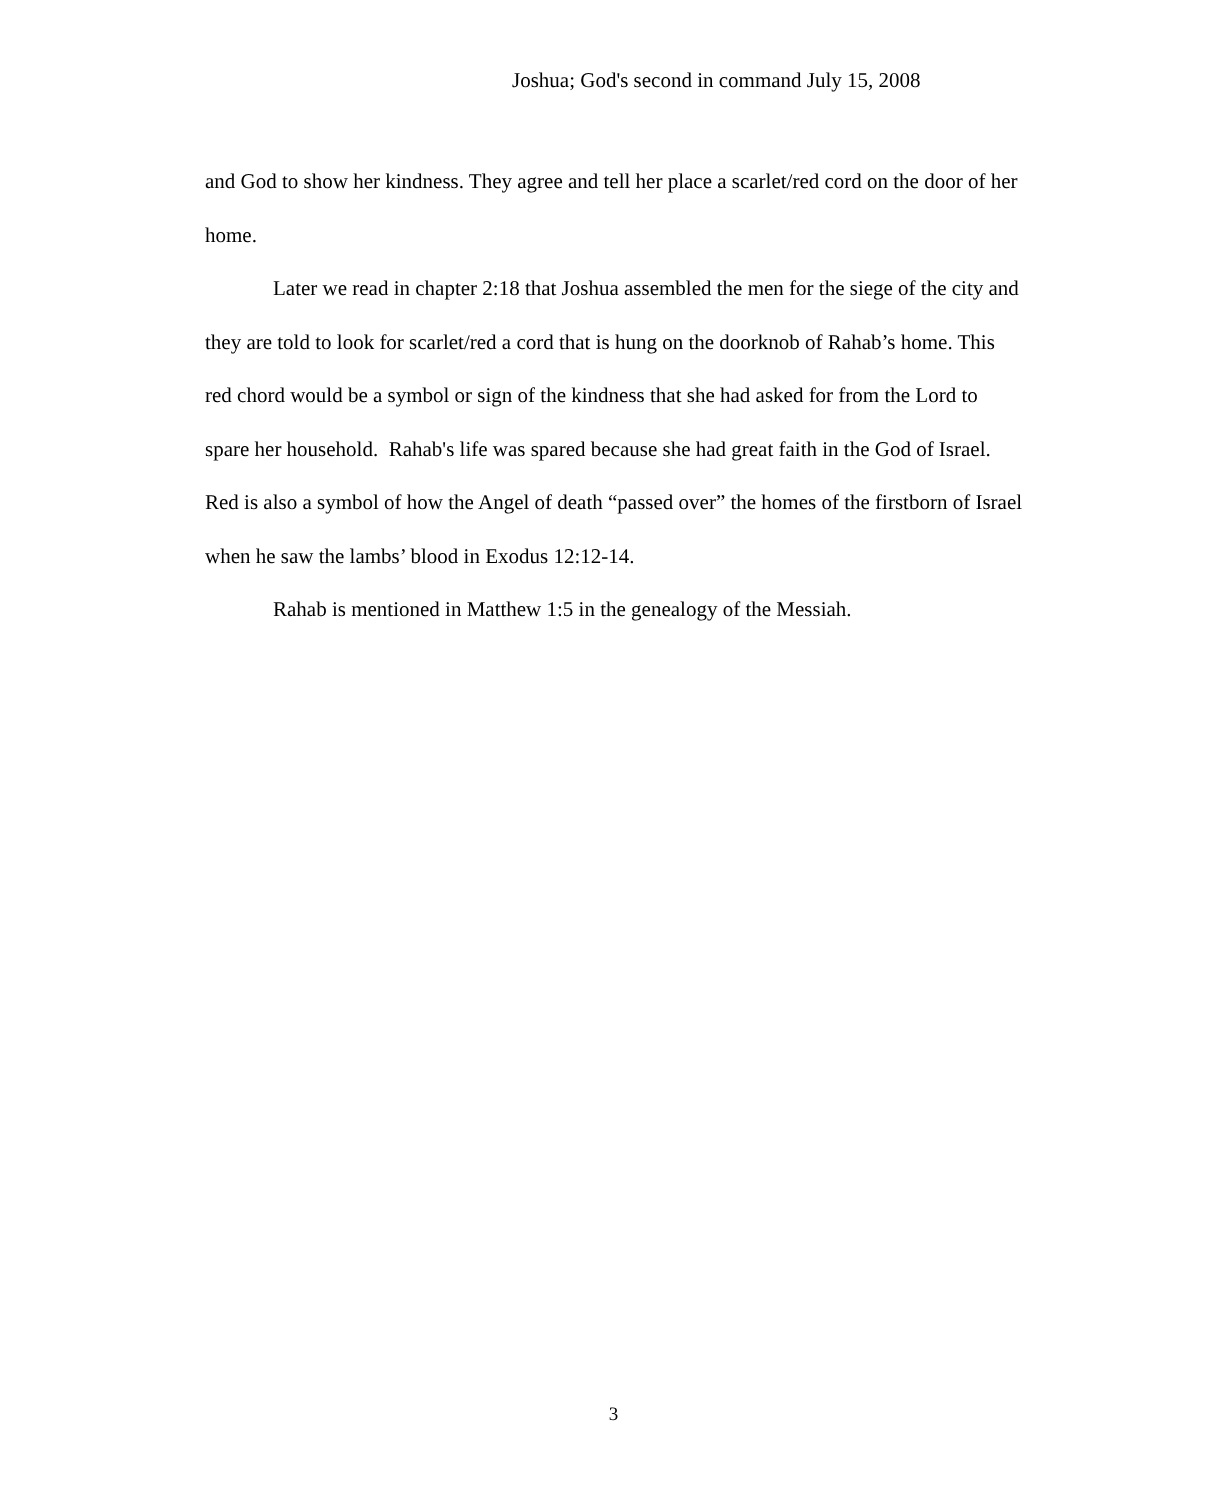Joshua; God's second in command July 15, 2008
and God to show her kindness. They agree and tell her place a scarlet/red cord on the door of her home.
Later we read in chapter 2:18 that Joshua assembled the men for the siege of the city and they are told to look for scarlet/red a cord that is hung on the doorknob of Rahab’s home. This red chord would be a symbol or sign of the kindness that she had asked for from the Lord to spare her household. Rahab's life was spared because she had great faith in the God of Israel. Red is also a symbol of how the Angel of death “passed over” the homes of the firstborn of Israel when he saw the lambs’ blood in Exodus 12:12-14.
Rahab is mentioned in Matthew 1:5 in the genealogy of the Messiah.
3